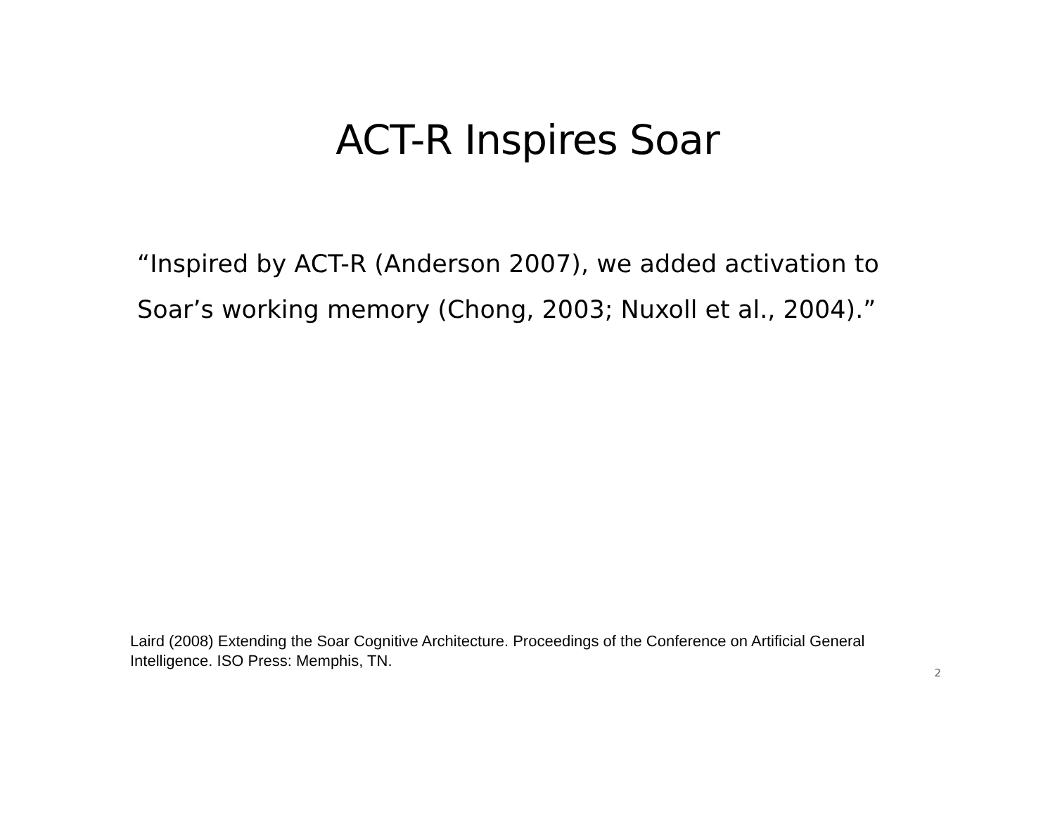ACT-R Inspires Soar
“Inspired by ACT-R (Anderson 2007), we added activation to Soar’s working memory (Chong, 2003; Nuxoll et al., 2004).”
Laird (2008) Extending the Soar Cognitive Architecture. Proceedings of the Conference on Artificial General Intelligence. ISO Press: Memphis, TN.
2